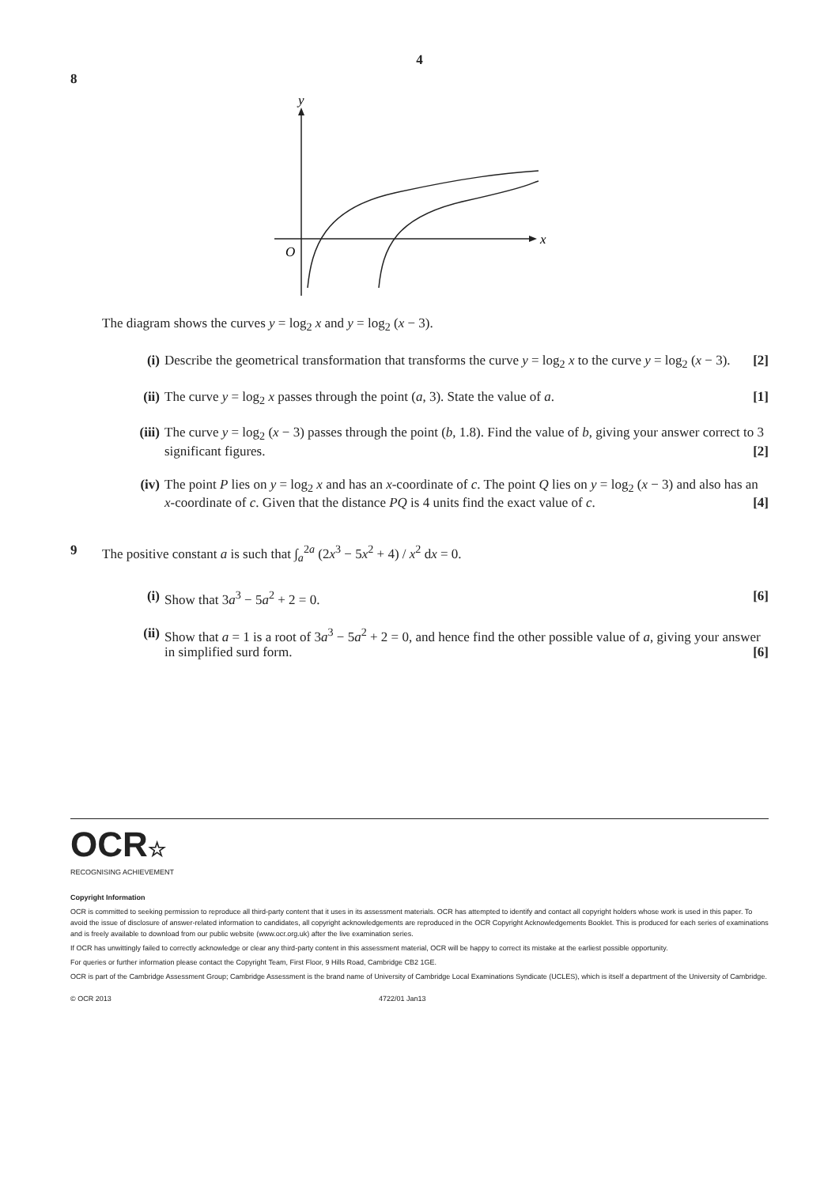4
8
y
x
O
The diagram shows the curves y = log<sub>2</sub> x and y = log<sub>2</sub> (x − 3).
(i) Describe the geometrical transformation that transforms the curve y = log<sub>2</sub> x to the curve y = log<sub>2</sub> (x − 3). [2]
(ii)
The curve y = log<sub>2</sub> x passes through the point (a, 3). State the value of a. [1]
(iii)
The curve y = log<sub>2</sub> (x − 3) passes through the point (b, 1.8). Find the value of b, giving your answer correct to 3 significant figures. [2]
(iv)
The point P lies on y = log<sub>2</sub> x and has an x-coordinate of c. The point Q lies on y = log<sub>2</sub> (x − 3) and also has an x-coordinate of c. Given that the distance PQ is 4 units find the exact value of c. [4]
9 The positive constant a is such that ∫<sub>a</sub><sup>2a</sup> (2x<sup>3</sup> − 5x<sup>2</sup> + 4) / x<sup>2</sup> dx = 0.
(i) Show that 3a<sup>3</sup> − 5a<sup>2</sup> + 2 = 0. [6]
(ii)
Show that a = 1 is a root of 3a<sup>3</sup> − 5a<sup>2</sup> + 2 = 0, and hence find the other possible value of a, giving your answer in simplified surd form. [6]
OCR☆
RECOGNISING ACHIEVEMENT
Copyright Information
OCR is committed to seeking permission to reproduce all third-party content that it uses in its assessment materials. OCR has attempted to identify and contact all copyright holders whose work is used in this paper. To avoid the issue of disclosure of answer-related information to candidates, all copyright acknowledgements are reproduced in the OCR Copyright Acknowledgements Booklet. This is produced for each series of examinations and is freely available to download from our public website (www.ocr.org.uk) after the live examination series.
If OCR has unwittingly failed to correctly acknowledge or clear any third-party content in this assessment material, OCR will be happy to correct its mistake at the earliest possible opportunity.
For queries or further information please contact the Copyright Team, First Floor, 9 Hills Road, Cambridge CB2 1GE.
OCR is part of the Cambridge Assessment Group; Cambridge Assessment is the brand name of University of Cambridge Local Examinations Syndicate (UCLES), which is itself a department of the University of Cambridge.
© OCR 2013 4722/01 Jan13